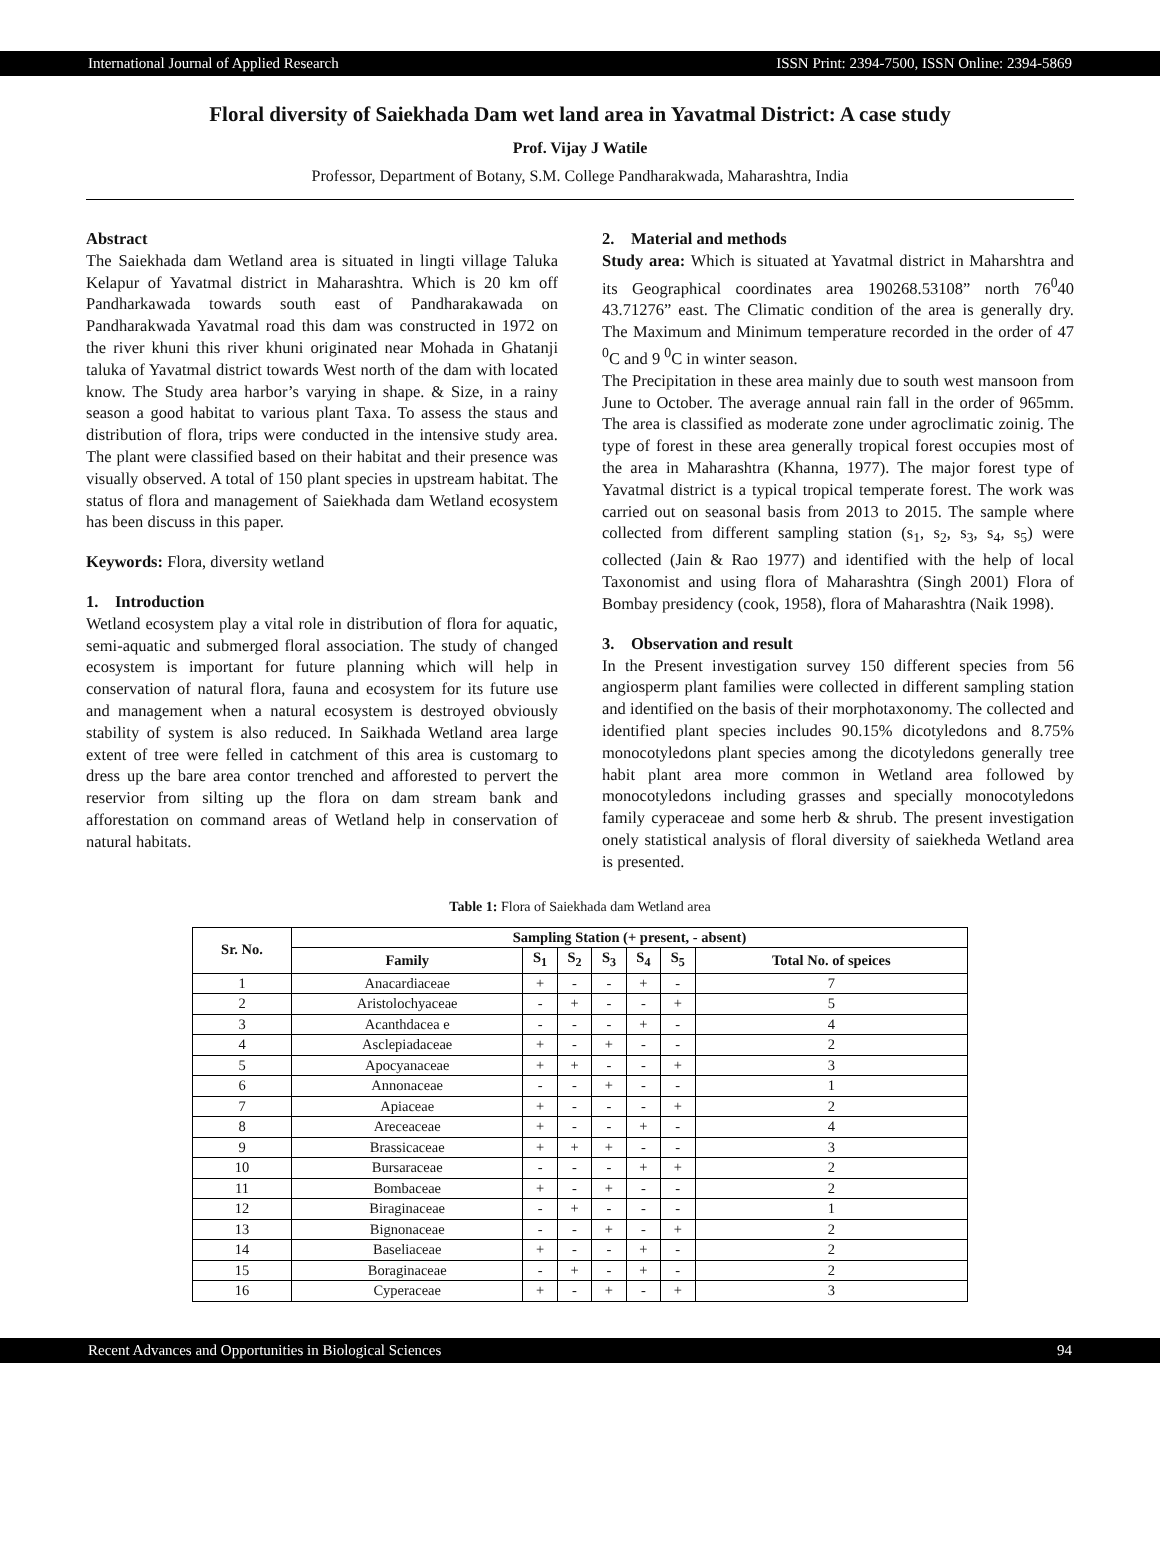International Journal of Applied Research ISSN Print: 2394-7500, ISSN Online: 2394-5869
Floral diversity of Saiekhada Dam wet land area in Yavatmal District: A case study
Prof. Vijay J Watile
Professor, Department of Botany, S.M. College Pandharakwada, Maharashtra, India
Abstract
The Saiekhada dam Wetland area is situated in lingti village Taluka Kelapur of Yavatmal district in Maharashtra. Which is 20 km off Pandharkawada towards south east of Pandharakawada on Pandharakwada Yavatmal road this dam was constructed in 1972 on the river khuni this river khuni originated near Mohada in Ghatanji taluka of Yavatmal district towards West north of the dam with located know. The Study area harbor’s varying in shape. & Size, in a rainy season a good habitat to various plant Taxa. To assess the staus and distribution of flora, trips were conducted in the intensive study area. The plant were classified based on their habitat and their presence was visually observed. A total of 150 plant species in upstream habitat. The status of flora and management of Saiekhada dam Wetland ecosystem has been discuss in this paper.
Keywords: Flora, diversity wetland
1. Introduction
Wetland ecosystem play a vital role in distribution of flora for aquatic, semi-aquatic and submerged floral association. The study of changed ecosystem is important for future planning which will help in conservation of natural flora, fauna and ecosystem for its future use and management when a natural ecosystem is destroyed obviously stability of system is also reduced. In Saikhada Wetland area large extent of tree were felled in catchment of this area is customarg to dress up the bare area contor trenched and afforested to pervert the reservior from silting up the flora on dam stream bank and afforestation on command areas of Wetland help in conservation of natural habitats.
2. Material and methods
Study area: Which is situated at Yavatmal district in Maharshtra and its Geographical coordinates area 190268.53108” north 76<sup>0</sup>40 43.71276” east. The Climatic condition of the area is generally dry. The Maximum and Minimum temperature recorded in the order of 47 <sup>0</sup>C and 9 <sup>0</sup>C in winter season.
The Precipitation in these area mainly due to south west mansoon from June to October. The average annual rain fall in the order of 965mm. The area is classified as moderate zone under agroclimatic zoinig. The type of forest in these area generally tropical forest occupies most of the area in Maharashtra (Khanna, 1977). The major forest type of Yavatmal district is a typical tropical temperate forest. The work was carried out on seasonal basis from 2013 to 2015. The sample where collected from different sampling station (s<sub>1</sub>, s<sub>2</sub>, s<sub>3</sub>, s<sub>4</sub>, s<sub>5</sub>) were collected (Jain & Rao 1977) and identified with the help of local Taxonomist and using flora of Maharashtra (Singh 2001) Flora of Bombay presidency (cook, 1958), flora of Maharashtra (Naik 1998).
3. Observation and result
In the Present investigation survey 150 different species from 56 angiosperm plant families were collected in different sampling station and identified on the basis of their morphotaxonomy. The collected and identified plant species includes 90.15% dicotyledons and 8.75% monocotyledons plant species among the dicotyledons generally tree habit plant area more common in Wetland area followed by monocotyledons including grasses and specially monocotyledons family cyperaceae and some herb & shrub. The present investigation onely statistical analysis of floral diversity of saiekheda Wetland area is presented.
Table 1: Flora of Saiekhada dam Wetland area
| Sr. No. | Sampling Station (+ present, - absent) | | | | | | |
| --- | --- | --- | --- | --- | --- | --- | --- |
| | Family | S<sub>1</sub> | S<sub>2</sub> | S<sub>3</sub> | S<sub>4</sub> | S<sub>5</sub> | Total No. of speices |
| 1 | Anacardiaceae | + | - | - | + | - | 7 |
| 2 | Aristolochyaceae | - | + | - | - | + | 5 |
| 3 | Acanthdacea e | - | - | - | + | - | 4 |
| 4 | Asclepiadaceae | + | - | + | - | - | 2 |
| 5 | Apocyanaceae | + | + | - | - | + | 3 |
| 6 | Annonaceae | - | - | + | - | - | 1 |
| 7 | Apiaceae | + | - | - | - | + | 2 |
| 8 | Areceaceae | + | - | - | + | - | 4 |
| 9 | Brassicaceae | + | + | + | - | - | 3 |
| 10 | Bursaraceae | - | - | - | + | + | 2 |
| 11 | Bombaceae | + | - | + | - | - | 2 |
| 12 | Biraginaceae | - | + | - | - | - | 1 |
| 13 | Bignonaceae | - | - | + | - | + | 2 |
| 14 | Baseliaceae | + | - | - | + | - | 2 |
| 15 | Boraginaceae | - | + | - | + | - | 2 |
| 16 | Cyperaceae | + | - | + | - | + | 3 |
Recent Advances and Opportunities in Biological Sciences 94